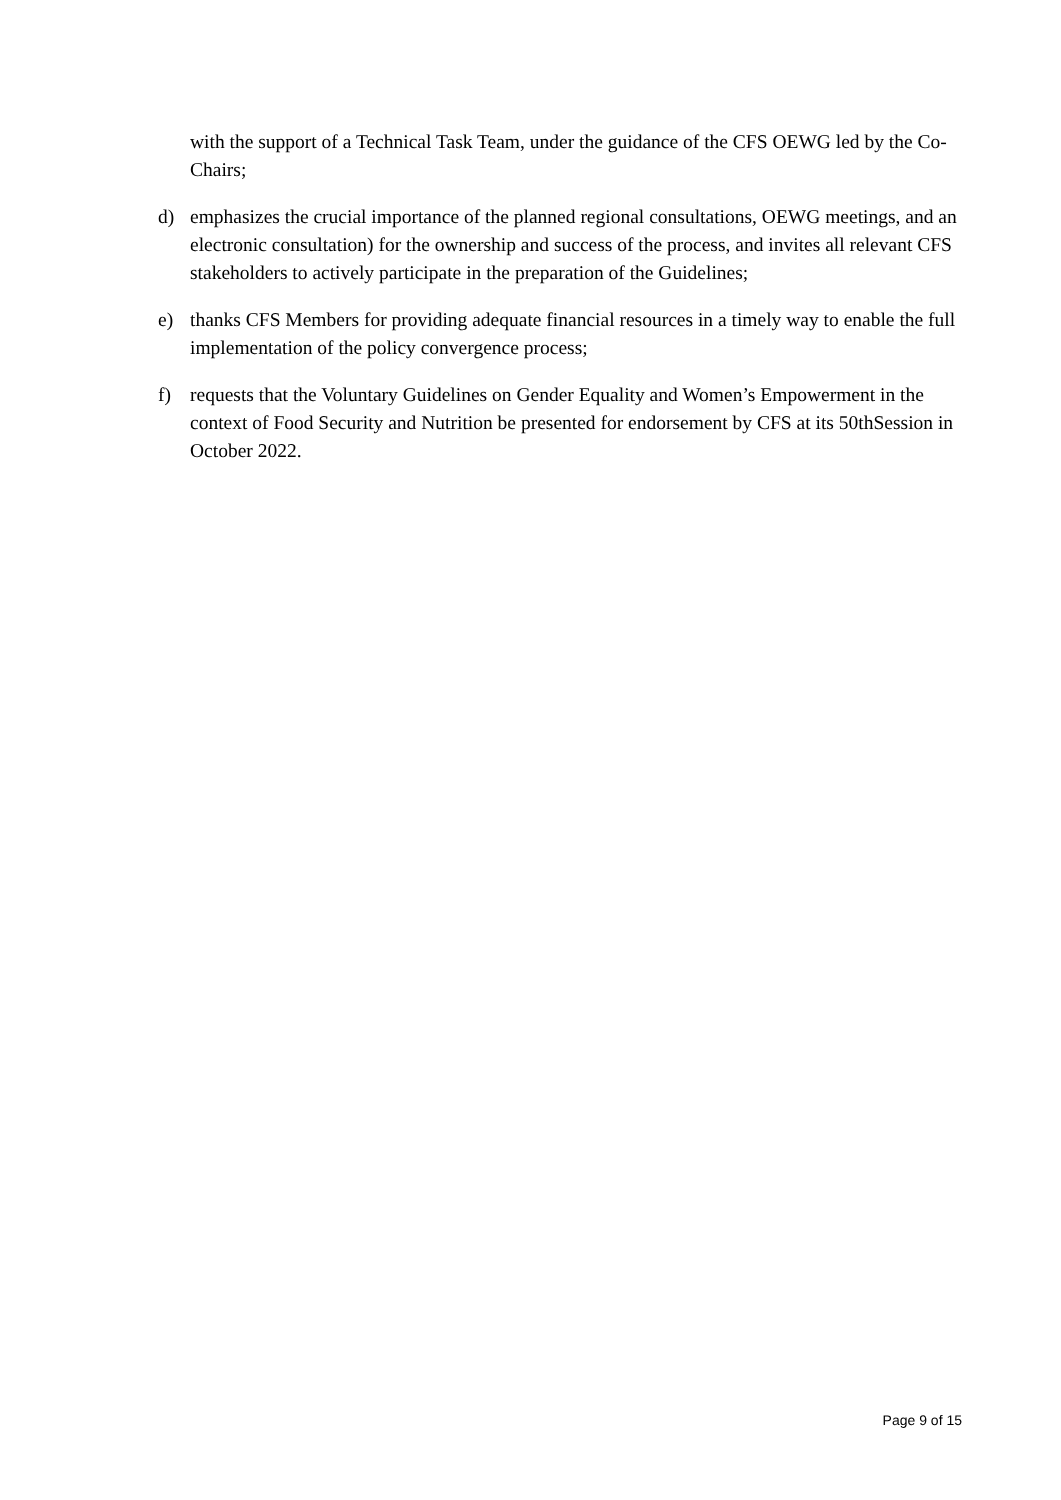with the support of a Technical Task Team, under the guidance of the CFS OEWG led by the Co-Chairs;
d) emphasizes the crucial importance of the planned regional consultations, OEWG meetings, and an electronic consultation) for the ownership and success of the process, and invites all relevant CFS stakeholders to actively participate in the preparation of the Guidelines;
e) thanks CFS Members for providing adequate financial resources in a timely way to enable the full implementation of the policy convergence process;
f) requests that the Voluntary Guidelines on Gender Equality and Women’s Empowerment in the context of Food Security and Nutrition be presented for endorsement by CFS at its 50thSession in October 2022.
Page 9 of 15